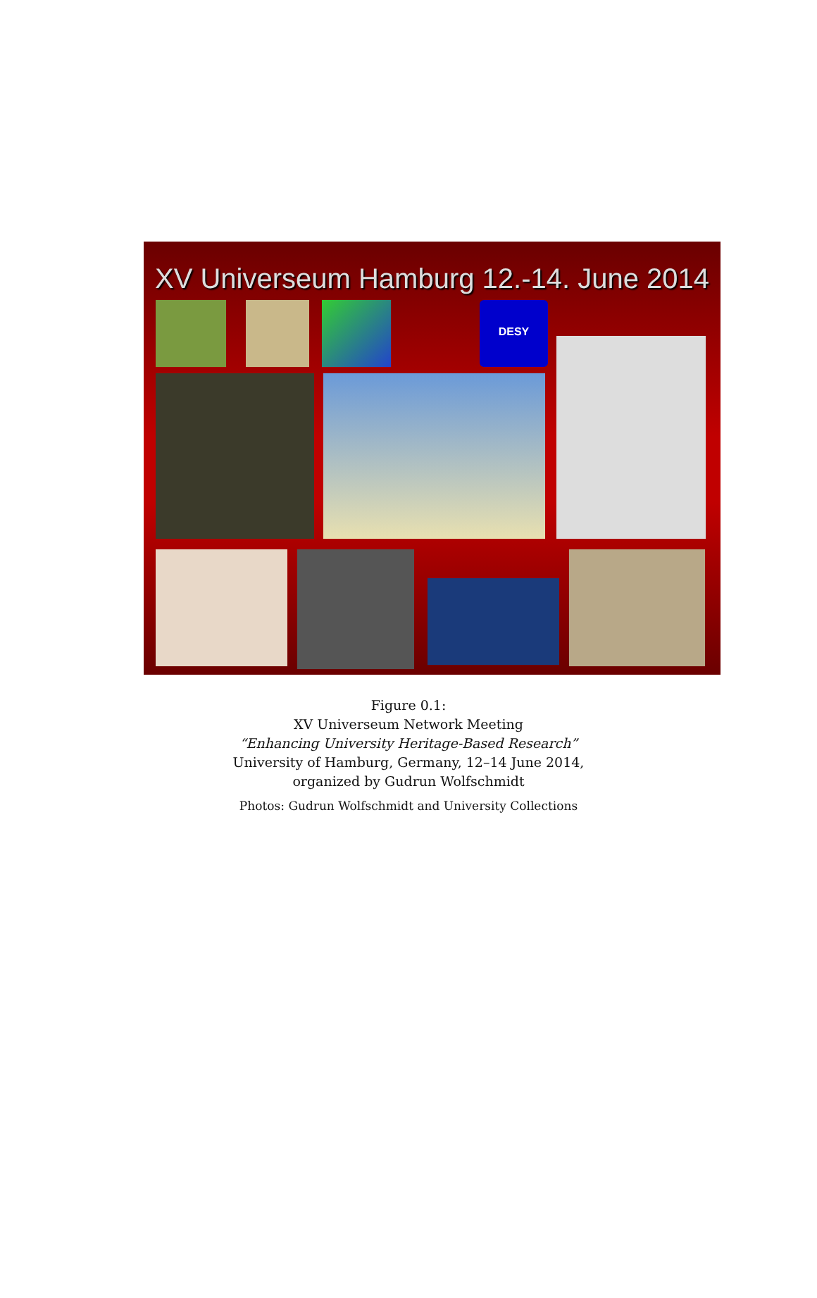XV Universeum Hamburg 12.-14. June 2014
DESY
Figure 0.1:
XV Universeum Network Meeting
“Enhancing University Heritage-Based Research”
University of Hamburg, Germany, 12–14 June 2014,
organized by Gudrun Wolfschmidt
Photos: Gudrun Wolfschmidt and University Collections